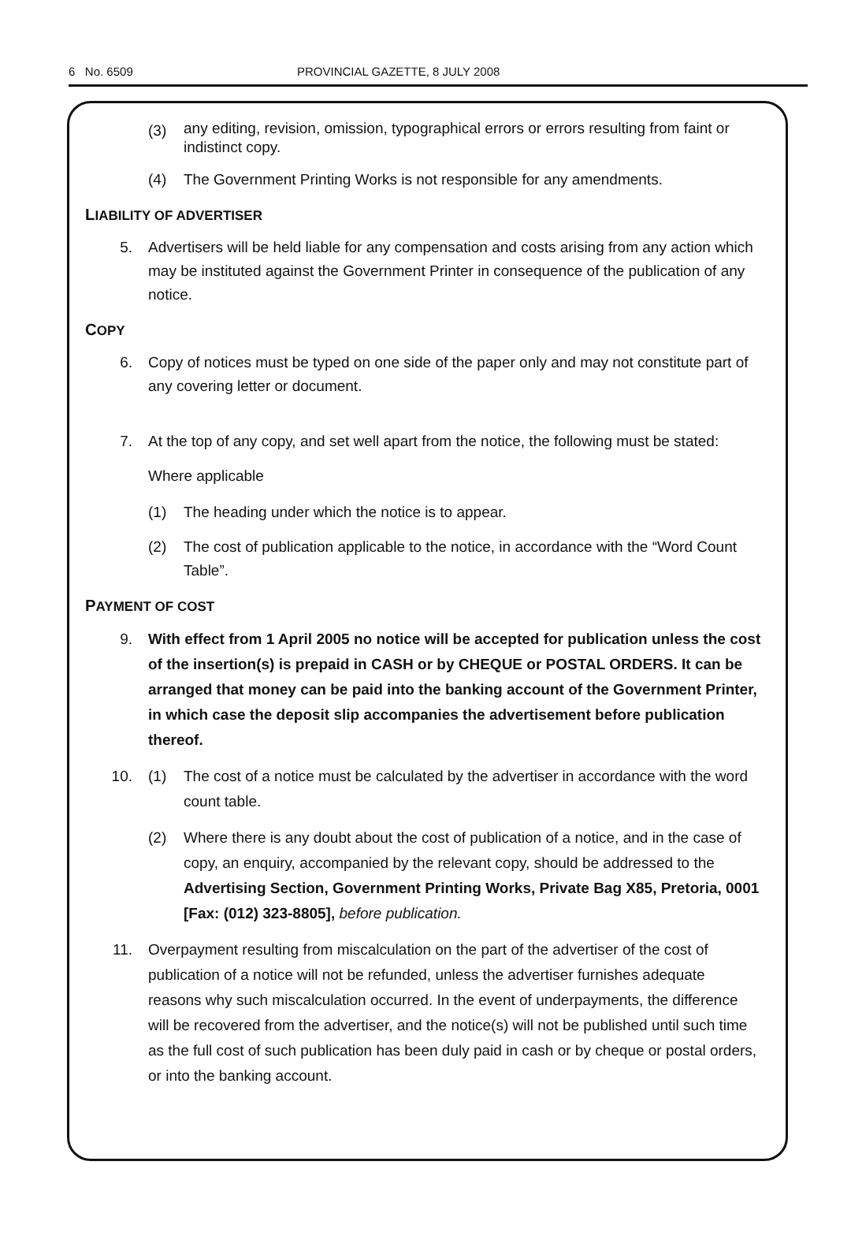6 No. 6509 PROVINCIAL GAZETTE, 8 JULY 2008
(3)
any editing, revision, omission, typographical errors or errors resulting from faint or indistinct copy.
(4) The Government Printing Works is not responsible for any amendments.
LIABILITY OF ADVERTISER
5. Advertisers will be held liable for any compensation and costs arising from any action which may be instituted against the Government Printer in consequence of the publication of any notice.
COPY
6. Copy of notices must be typed on one side of the paper only and may not constitute part of any covering letter or document.
7. At the top of any copy, and set well apart from the notice, the following must be stated:
Where applicable
(1) The heading under which the notice is to appear.
(2) The cost of publication applicable to the notice, in accordance with the “Word Count Table”.
PAYMENT OF COST
9. With effect from 1 April 2005 no notice will be accepted for publication unless the cost of the insertion(s) is prepaid in CASH or by CHEQUE or POSTAL ORDERS. It can be arranged that money can be paid into the banking account of the Government Printer, in which case the deposit slip accompanies the advertisement before publication thereof.
10. (1) The cost of a notice must be calculated by the advertiser in accordance with the word count table.
(2) Where there is any doubt about the cost of publication of a notice, and in the case of copy, an enquiry, accompanied by the relevant copy, should be addressed to the Advertising Section, Government Printing Works, Private Bag X85, Pretoria, 0001 [Fax: (012) 323-8805], before publication.
11. Overpayment resulting from miscalculation on the part of the advertiser of the cost of publication of a notice will not be refunded, unless the advertiser furnishes adequate reasons why such miscalculation occurred. In the event of underpayments, the difference will be recovered from the advertiser, and the notice(s) will not be published until such time as the full cost of such publication has been duly paid in cash or by cheque or postal orders, or into the banking account.